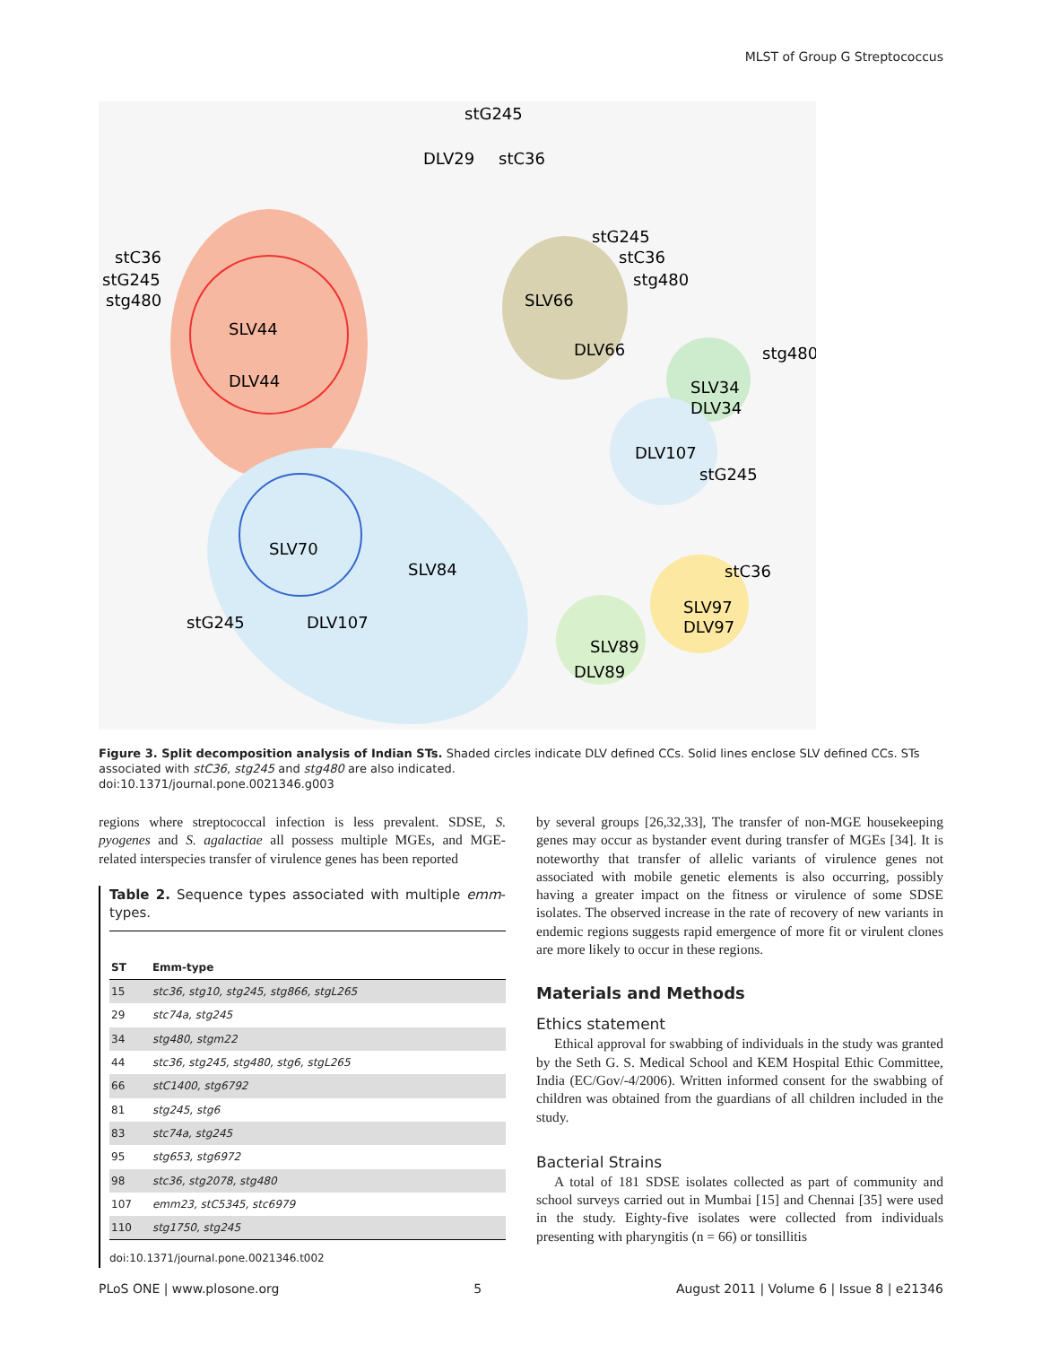MLST of Group G Streptococcus
stG245
DLV29
stC36
stC36
stG245
stg480
SLV44
DLV44
stG245
stC36
stg480
SLV66
DLV66
stg480
SLV34
DLV34
DLV107
stG245
SLV70
SLV84
stG245
DLV107
stC36
SLV97
DLV97
SLV89
DLV89
Figure 3. Split decomposition analysis of Indian STs. Shaded circles indicate DLV defined CCs. Solid lines enclose SLV defined CCs. STs associated with stC36, stg245 and stg480 are also indicated.
doi:10.1371/journal.pone.0021346.g003
regions where streptococcal infection is less prevalent. SDSE, S. pyogenes and S. agalactiae all possess multiple MGEs, and MGE-related interspecies transfer of virulence genes has been reported
Table 2. Sequence types associated with multiple emm-types.
| ST | Emm-type |
| --- | --- |
| 15 | stc36, stg10, stg245, stg866, stgL265 |
| 29 | stc74a, stg245 |
| 34 | stg480, stgm22 |
| 44 | stc36, stg245, stg480, stg6, stgL265 |
| 66 | stC1400, stg6792 |
| 81 | stg245, stg6 |
| 83 | stc74a, stg245 |
| 95 | stg653, stg6972 |
| 98 | stc36, stg2078, stg480 |
| 107 | emm23, stC5345, stc6979 |
| 110 | stg1750, stg245 |
doi:10.1371/journal.pone.0021346.t002
by several groups [26,32,33], The transfer of non-MGE housekeeping genes may occur as bystander event during transfer of MGEs [34]. It is noteworthy that transfer of allelic variants of virulence genes not associated with mobile genetic elements is also occurring, possibly having a greater impact on the fitness or virulence of some SDSE isolates. The observed increase in the rate of recovery of new variants in endemic regions suggests rapid emergence of more fit or virulent clones are more likely to occur in these regions.
Materials and Methods
Ethics statement
Ethical approval for swabbing of individuals in the study was granted by the Seth G. S. Medical School and KEM Hospital Ethic Committee, India (EC/Gov/-4/2006). Written informed consent for the swabbing of children was obtained from the guardians of all children included in the study.
Bacterial Strains
A total of 181 SDSE isolates collected as part of community and school surveys carried out in Mumbai [15] and Chennai [35] were used in the study. Eighty-five isolates were collected from individuals presenting with pharyngitis (n = 66) or tonsillitis
PLoS ONE | www.plosone.org 5 August 2011 | Volume 6 | Issue 8 | e21346